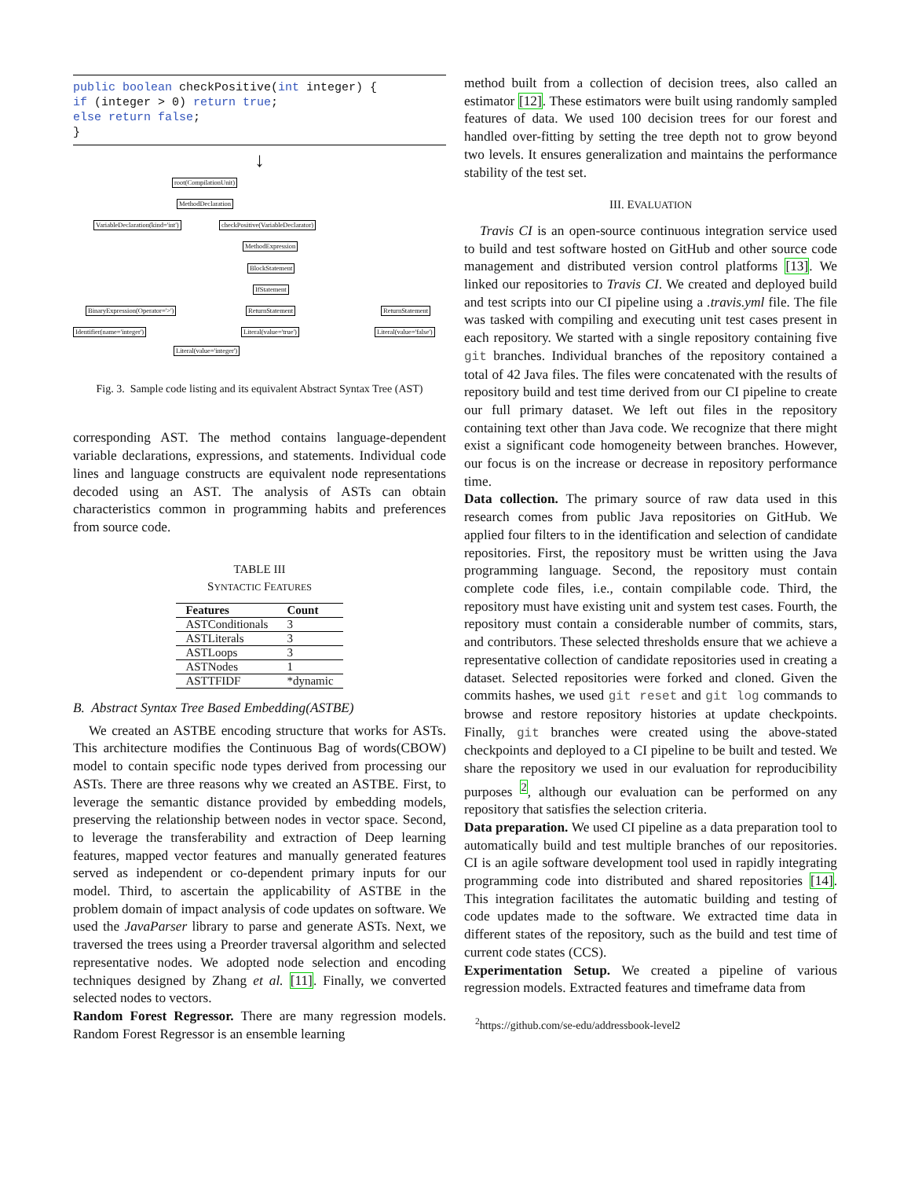public boolean checkPositive(int integer) {
if (integer > 0) return true;
else return false;
}
↓
root(CompilationUnit)
MethodDeclaration
VariableDeclaration(kind='int') checkPositive(VariableDeclarator)
MethodExpression
BlockStatement
IfStatement
BinaryExpression(Operator='>') ReturnStatement ReturnStatement
Identifier(name='integer') Literal(value='true') Literal(value='false')
Literal(value='integer')
Fig. 3. Sample code listing and its equivalent Abstract Syntax Tree (AST)
corresponding AST. The method contains language-dependent variable declarations, expressions, and statements. Individual code lines and language constructs are equivalent node representations decoded using an AST. The analysis of ASTs can obtain characteristics common in programming habits and preferences from source code.
TABLE III
SYNTACTIC FEATURES
| Features | Count |
| --- | --- |
| ASTConditionals | 3 |
| ASTLiterals | 3 |
| ASTLoops | 3 |
| ASTNodes | 1 |
| ASTTFIDF | *dynamic |
B. Abstract Syntax Tree Based Embedding(ASTBE)
We created an ASTBE encoding structure that works for ASTs. This architecture modifies the Continuous Bag of words(CBOW) model to contain specific node types derived from processing our ASTs. There are three reasons why we created an ASTBE. First, to leverage the semantic distance provided by embedding models, preserving the relationship between nodes in vector space. Second, to leverage the transferability and extraction of Deep learning features, mapped vector features and manually generated features served as independent or co-dependent primary inputs for our model. Third, to ascertain the applicability of ASTBE in the problem domain of impact analysis of code updates on software. We used the JavaParser library to parse and generate ASTs. Next, we traversed the trees using a Preorder traversal algorithm and selected representative nodes. We adopted node selection and encoding techniques designed by Zhang et al. [11]. Finally, we converted selected nodes to vectors.
Random Forest Regressor. There are many regression models. Random Forest Regressor is an ensemble learning
method built from a collection of decision trees, also called an estimator [12]. These estimators were built using randomly sampled features of data. We used 100 decision trees for our forest and handled over-fitting by setting the tree depth not to grow beyond two levels. It ensures generalization and maintains the performance stability of the test set.
III. EVALUATION
Travis CI is an open-source continuous integration service used to build and test software hosted on GitHub and other source code management and distributed version control platforms [13]. We linked our repositories to Travis CI. We created and deployed build and test scripts into our CI pipeline using a .travis.yml file. The file was tasked with compiling and executing unit test cases present in each repository. We started with a single repository containing five git branches. Individual branches of the repository contained a total of 42 Java files. The files were concatenated with the results of repository build and test time derived from our CI pipeline to create our full primary dataset. We left out files in the repository containing text other than Java code. We recognize that there might exist a significant code homogeneity between branches. However, our focus is on the increase or decrease in repository performance time.
Data collection. The primary source of raw data used in this research comes from public Java repositories on GitHub. We applied four filters to in the identification and selection of candidate repositories. First, the repository must be written using the Java programming language. Second, the repository must contain complete code files, i.e., contain compilable code. Third, the repository must have existing unit and system test cases. Fourth, the repository must contain a considerable number of commits, stars, and contributors. These selected thresholds ensure that we achieve a representative collection of candidate repositories used in creating a dataset. Selected repositories were forked and cloned. Given the commits hashes, we used git reset and git log commands to browse and restore repository histories at update checkpoints. Finally, git branches were created using the above-stated checkpoints and deployed to a CI pipeline to be built and tested. We share the repository we used in our evaluation for reproducibility purposes <sup>2</sup>, although our evaluation can be performed on any repository that satisfies the selection criteria.
Data preparation. We used CI pipeline as a data preparation tool to automatically build and test multiple branches of our repositories. CI is an agile software development tool used in rapidly integrating programming code into distributed and shared repositories [14]. This integration facilitates the automatic building and testing of code updates made to the software. We extracted time data in different states of the repository, such as the build and test time of current code states (CCS).
Experimentation Setup. We created a pipeline of various regression models. Extracted features and timeframe data from
<sup>2</sup> https://github.com/se-edu/addressbook-level2